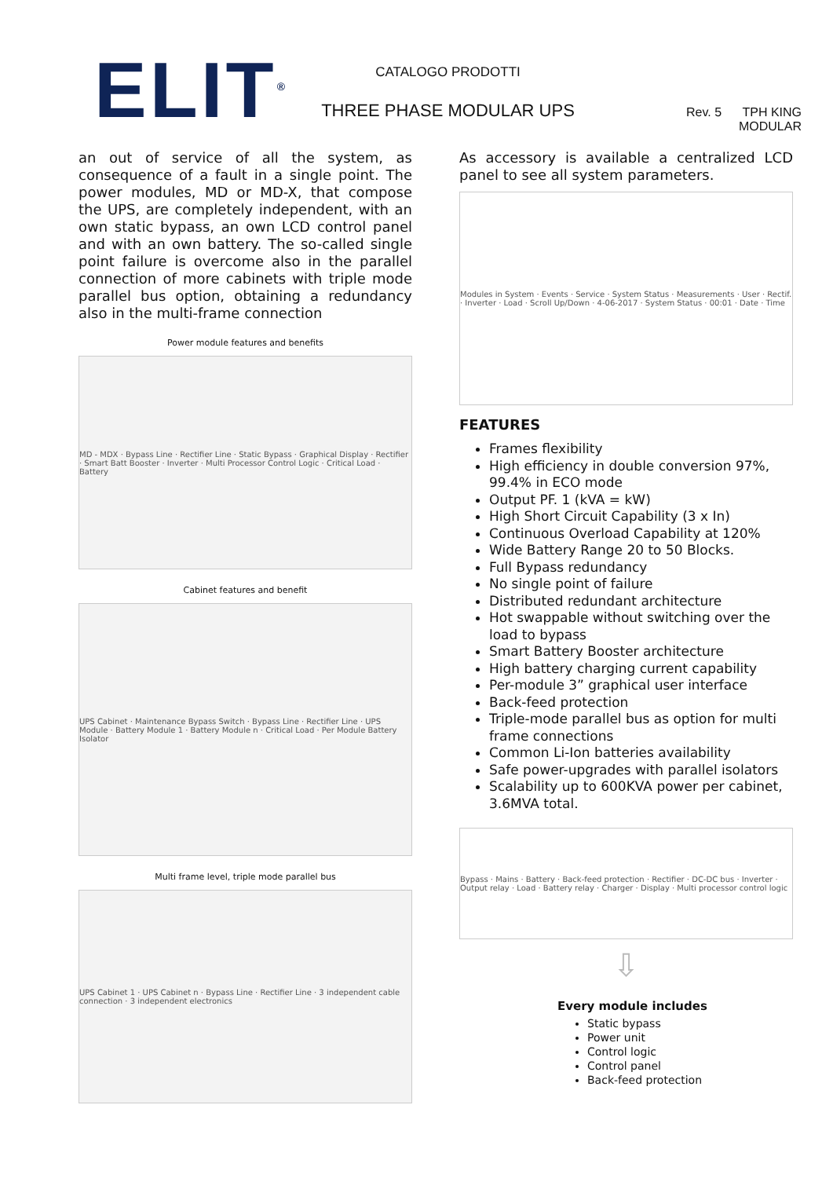ELIT<sup>®</sup>
CATALOGO PRODOTTI
THREE PHASE MODULAR UPS
Rev. 5 TPH KING MODULAR
an out of service of all the system, as consequence of a fault in a single point. The power modules, MD or MD-X, that compose the UPS, are completely independent, with an own static bypass, an own LCD control panel and with an own battery. The so-called single point failure is overcome also in the parallel connection of more cabinets with triple mode parallel bus option, obtaining a redundancy also in the multi-frame connection
Power module features and benefits
MD - MDX · Bypass Line · Rectifier Line · Static Bypass · Graphical Display · Rectifier · Smart Batt Booster · Inverter · Multi Processor Control Logic · Critical Load · Battery
Cabinet features and benefit
UPS Cabinet · Maintenance Bypass Switch · Bypass Line · Rectifier Line · UPS Module · Battery Module 1 · Battery Module n · Critical Load · Per Module Battery Isolator
Multi frame level, triple mode parallel bus
UPS Cabinet 1 · UPS Cabinet n · Bypass Line · Rectifier Line · 3 independent cable connection · 3 independent electronics
As accessory is available a centralized LCD panel to see all system parameters.
Modules in System · Events · Service · System Status · Measurements · User · Rectif. · Inverter · Load · Scroll Up/Down · 4-06-2017 · System Status · 00:01 · Date · Time
FEATURES
Frames flexibility
High efficiency in double conversion 97%, 99.4% in ECO mode
Output PF. 1 (kVA = kW)
High Short Circuit Capability (3 x In)
Continuous Overload Capability at 120%
Wide Battery Range 20 to 50 Blocks.
Full Bypass redundancy
No single point of failure
Distributed redundant architecture
Hot swappable without switching over the load to bypass
Smart Battery Booster architecture
High battery charging current capability
Per-module 3” graphical user interface
Back-feed protection
Triple-mode parallel bus as option for multi frame connections
Common Li-Ion batteries availability
Safe power-upgrades with parallel isolators
Scalability up to 600KVA power per cabinet, 3.6MVA total.
Bypass · Mains · Battery · Back-feed protection · Rectifier · DC-DC bus · Inverter · Output relay · Load · Battery relay · Charger · Display · Multi processor control logic
⇩
Every module includes
Static bypass
Power unit
Control logic
Control panel
Back-feed protection